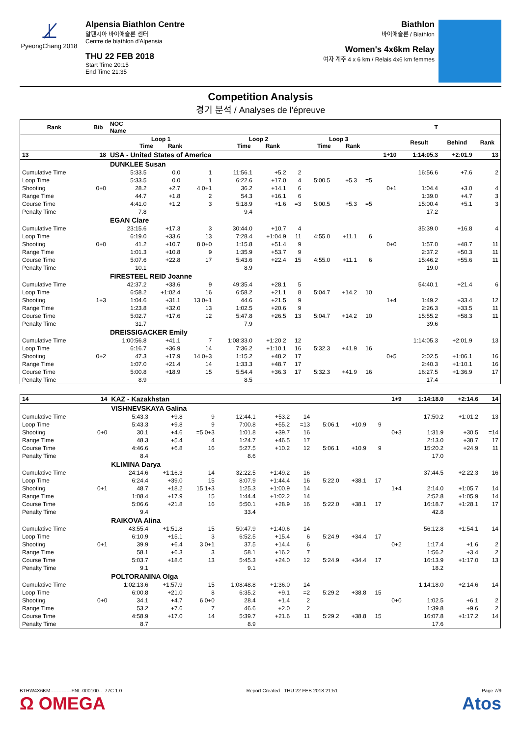⊥̸
PyeongChang 2018
Alpensia Biathlon Centre
알펜시아 바이애슬론 센터
Centre de biathlon d'Alpensia
THU 22 FEB 2018
Start Time 20:15
End Time 21:35
Biathlon
바이애슬론 / Biathlon
Women's 4x6km Relay
여자 계주 4 x 6 km / Relais 4x6 km femmes
Competition Analysis
경기 분석 / Analyses de l'épreuve
| Rank | Bib | NOC Name | | | T | | | | | | | | | |
| --- | --- | --- | --- | --- | --- | --- | --- | --- | --- | --- | --- | --- | --- | --- |
| | | Loop 1 Time Rank | | | Loop 2 Time Rank | | | Loop 3 Time Rank | | | | Result | Behind | Rank |
| 13 | 18 | USA - United States of America | | | | | | | | | 1+10 | 1:14:05.3 | +2:01.9 | 13 |
| | | DUNKLEE Susan | | | | | | | | | | | | |
| Cumulative Time | | 5:33.5 | 0.0 | 1 | 11:56.1 | +5.2 | 2 | | | | | 16:56.6 | +7.6 | 2 |
| Loop Time | | 5:33.5 | 0.0 | 1 | 6:22.6 | +17.0 | 4 | 5:00.5 | +5.3 | =5 | | | | |
| Shooting | 0+0 | 28.2 | +2.7 | 4 0+1 | 36.2 | +14.1 | 6 | | | | 0+1 | 1:04.4 | +3.0 | 4 |
| Range Time | | 44.7 | +1.8 | 2 | 54.3 | +16.1 | 6 | | | | | 1:39.0 | +4.7 | 3 |
| Course Time | | 4:41.0 | +1.2 | 3 | 5:18.9 | +1.6 | =3 | 5:00.5 | +5.3 | =5 | | 15:00.4 | +5.1 | 3 |
| Penalty Time | | 7.8 | | | 9.4 | | | | | | | 17.2 | | |
| | | EGAN Clare | | | | | | | | | | | | |
| Cumulative Time | | 23:15.6 | +17.3 | 3 | 30:44.0 | +10.7 | 4 | | | | | 35:39.0 | +16.8 | 4 |
| Loop Time | | 6:19.0 | +33.6 | 13 | 7:28.4 | +1:04.9 | 11 | 4:55.0 | +11.1 | 6 | | | | |
| Shooting | 0+0 | 41.2 | +10.7 | 8 0+0 | 1:15.8 | +51.4 | 9 | | | | 0+0 | 1:57.0 | +48.7 | 11 |
| Range Time | | 1:01.3 | +10.8 | 9 | 1:35.9 | +53.7 | 9 | | | | | 2:37.2 | +50.3 | 11 |
| Course Time | | 5:07.6 | +22.8 | 17 | 5:43.6 | +22.4 | 15 | 4:55.0 | +11.1 | 6 | | 15:46.2 | +55.6 | 11 |
| Penalty Time | | 10.1 | | | 8.9 | | | | | | | 19.0 | | |
| | | FIRESTEEL REID Joanne | | | | | | | | | | | | |
| Cumulative Time | | 42:37.2 | +33.6 | 9 | 49:35.4 | +28.1 | 5 | | | | | 54:40.1 | +21.4 | 6 |
| Loop Time | | 6:58.2 | +1:02.4 | 16 | 6:58.2 | +21.1 | 8 | 5:04.7 | +14.2 | 10 | | | | |
| Shooting | 1+3 | 1:04.6 | +31.1 | 13 0+1 | 44.6 | +21.5 | 9 | | | | 1+4 | 1:49.2 | +33.4 | 12 |
| Range Time | | 1:23.8 | +32.0 | 13 | 1:02.5 | +20.6 | 9 | | | | | 2:26.3 | +33.5 | 11 |
| Course Time | | 5:02.7 | +17.6 | 12 | 5:47.8 | +26.5 | 13 | 5:04.7 | +14.2 | 10 | | 15:55.2 | +58.3 | 11 |
| Penalty Time | | 31.7 | | | 7.9 | | | | | | | 39.6 | | |
| | | DREISSIGACKER Emily | | | | | | | | | | | | |
| Cumulative Time | | 1:00:56.8 | +41.1 | 7 | 1:08:33.0 | +1:20.2 | 12 | | | | | 1:14:05.3 | +2:01.9 | 13 |
| Loop Time | | 6:16.7 | +36.9 | 14 | 7:36.2 | +1:10.1 | 16 | 5:32.3 | +41.9 | 16 | | | | |
| Shooting | 0+2 | 47.3 | +17.9 | 14 0+3 | 1:15.2 | +48.2 | 17 | | | | 0+5 | 2:02.5 | +1:06.1 | 16 |
| Range Time | | 1:07.0 | +21.4 | 14 | 1:33.3 | +48.7 | 17 | | | | | 2:40.3 | +1:10.1 | 16 |
| Course Time | | 5:00.8 | +18.9 | 15 | 5:54.4 | +36.3 | 17 | 5:32.3 | +41.9 | 16 | | 16:27.5 | +1:36.9 | 17 |
| Penalty Time | | 8.9 | | | 8.5 | | | | | | | 17.4 | | |
| 14 | 14 | KAZ - Kazakhstan | | | | | | | | | 1+9 | 1:14:18.0 | +2:14.6 | 14 |
| | | VISHNEVSKAYA Galina | | | | | | | | | | | | |
| Cumulative Time | | 5:43.3 | +9.8 | 9 | 12:44.1 | +53.2 | 14 | | | | | 17:50.2 | +1:01.2 | 13 |
| Loop Time | | 5:43.3 | +9.8 | 9 | 7:00.8 | +55.2 | =13 | 5:06.1 | +10.9 | 9 | | | | |
| Shooting | 0+0 | 30.1 | +4.6 | =5 0+3 | 1:01.8 | +39.7 | 16 | | | | 0+3 | 1:31.9 | +30.5 | =14 |
| Range Time | | 48.3 | +5.4 | 4 | 1:24.7 | +46.5 | 17 | | | | | 2:13.0 | +38.7 | 17 |
| Course Time | | 4:46.6 | +6.8 | 16 | 5:27.5 | +10.2 | 12 | 5:06.1 | +10.9 | 9 | | 15:20.2 | +24.9 | 11 |
| Penalty Time | | 8.4 | | | 8.6 | | | | | | | 17.0 | | |
| | | KLIMINA Darya | | | | | | | | | | | | |
| Cumulative Time | | 24:14.6 | +1:16.3 | 14 | 32:22.5 | +1:49.2 | 16 | | | | | 37:44.5 | +2:22.3 | 16 |
| Loop Time | | 6:24.4 | +39.0 | 15 | 8:07.9 | +1:44.4 | 16 | 5:22.0 | +38.1 | 17 | | | | |
| Shooting | 0+1 | 48.7 | +18.2 | 15 1+3 | 1:25.3 | +1:00.9 | 14 | | | | 1+4 | 2:14.0 | +1:05.7 | 14 |
| Range Time | | 1:08.4 | +17.9 | 15 | 1:44.4 | +1:02.2 | 14 | | | | | 2:52.8 | +1:05.9 | 14 |
| Course Time | | 5:06.6 | +21.8 | 16 | 5:50.1 | +28.9 | 16 | 5:22.0 | +38.1 | 17 | | 16:18.7 | +1:28.1 | 17 |
| Penalty Time | | 9.4 | | | 33.4 | | | | | | | 42.8 | | |
| | | RAIKOVA Alina | | | | | | | | | | | | |
| Cumulative Time | | 43:55.4 | +1:51.8 | 15 | 50:47.9 | +1:40.6 | 14 | | | | | 56:12.8 | +1:54.1 | 14 |
| Loop Time | | 6:10.9 | +15.1 | 3 | 6:52.5 | +15.4 | 6 | 5:24.9 | +34.4 | 17 | | | | |
| Shooting | 0+1 | 39.9 | +6.4 | 3 0+1 | 37.5 | +14.4 | 6 | | | | 0+2 | 1:17.4 | +1.6 | 2 |
| Range Time | | 58.1 | +6.3 | 3 | 58.1 | +16.2 | 7 | | | | | 1:56.2 | +3.4 | 2 |
| Course Time | | 5:03.7 | +18.6 | 13 | 5:45.3 | +24.0 | 12 | 5:24.9 | +34.4 | 17 | | 16:13.9 | +1:17.0 | 13 |
| Penalty Time | | 9.1 | | | 9.1 | | | | | | | 18.2 | | |
| | | POLTORANINA Olga | | | | | | | | | | | | |
| Cumulative Time | | 1:02:13.6 | +1:57.9 | 15 | 1:08:48.8 | +1:36.0 | 14 | | | | | 1:14:18.0 | +2:14.6 | 14 |
| Loop Time | | 6:00.8 | +21.0 | 8 | 6:35.2 | +9.1 | =2 | 5:29.2 | +38.8 | 15 | | | | |
| Shooting | 0+0 | 34.1 | +4.7 | 6 0+0 | 28.4 | +1.4 | 2 | | | | 0+0 | 1:02.5 | +6.1 | 2 |
| Range Time | | 53.2 | +7.6 | 7 | 46.6 | +2.0 | 2 | | | | | 1:39.8 | +9.6 | 2 |
| Course Time | | 4:58.9 | +17.0 | 14 | 5:39.7 | +21.6 | 11 | 5:29.2 | +38.8 | 15 | | 16:07.8 | +1:17.2 | 14 |
| Penalty Time | | 8.7 | | | 8.9 | | | | | | | 17.6 | | |
BTHW4X6KM-------------FNL-000100--_77C 1.0
Ω OMEGA
Report Created THU 22 FEB 2018 21:51
Page 7/9
Atos